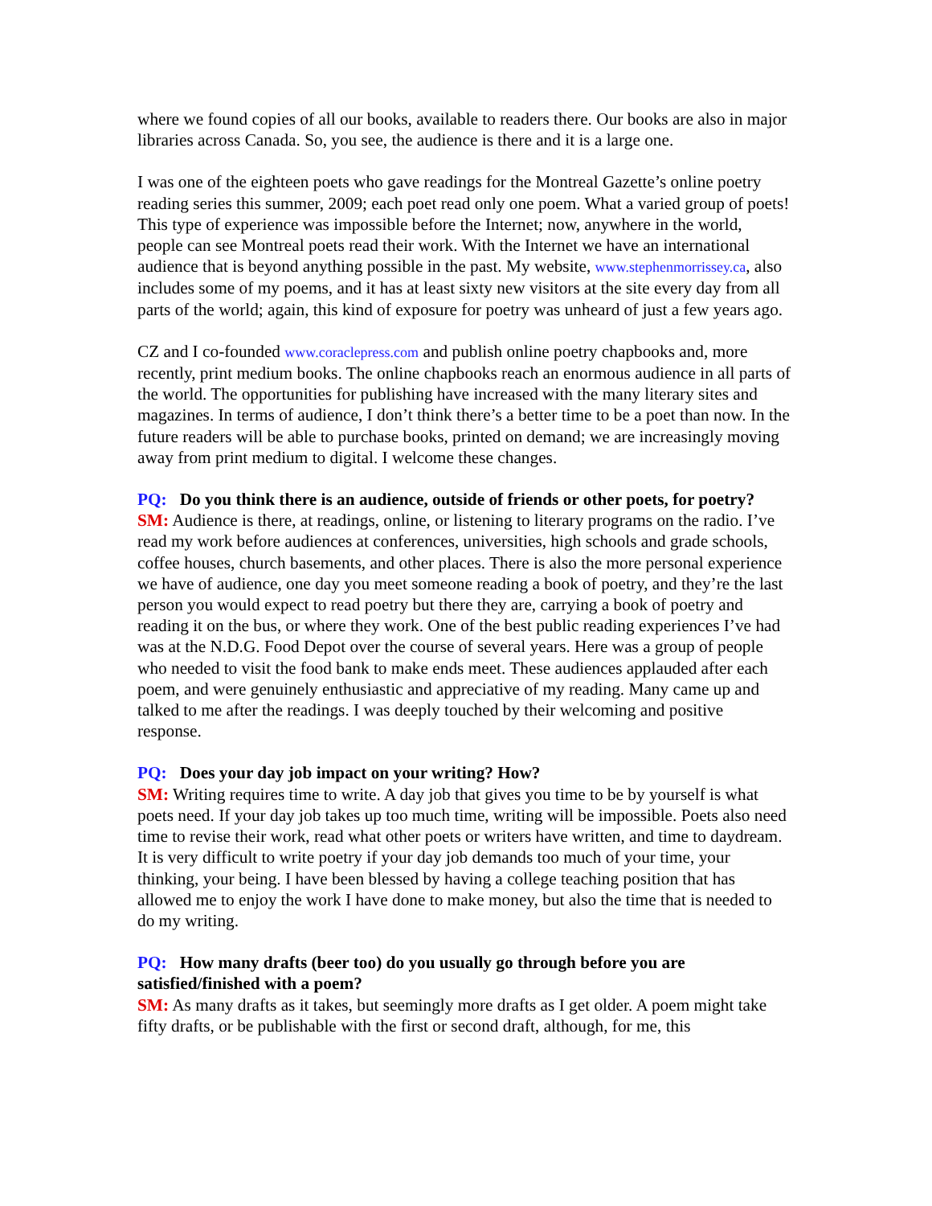where we found copies of all our books, available to readers there. Our books are also in major libraries across Canada. So, you see, the audience is there and it is a large one.
I was one of the eighteen poets who gave readings for the Montreal Gazette’s online poetry reading series this summer, 2009; each poet read only one poem. What a varied group of poets! This type of experience was impossible before the Internet; now, anywhere in the world, people can see Montreal poets read their work. With the Internet we have an international audience that is beyond anything possible in the past. My website, www.stephenmorrissey.ca, also includes some of my poems, and it has at least sixty new visitors at the site every day from all parts of the world; again, this kind of exposure for poetry was unheard of just a few years ago.
CZ and I co-founded www.coraclepress.com and publish online poetry chapbooks and, more recently, print medium books. The online chapbooks reach an enormous audience in all parts of the world. The opportunities for publishing have increased with the many literary sites and magazines. In terms of audience, I don’t think there’s a better time to be a poet than now. In the future readers will be able to purchase books, printed on demand; we are increasingly moving away from print medium to digital. I welcome these changes.
PQ: Do you think there is an audience, outside of friends or other poets, for poetry?
SM: Audience is there, at readings, online, or listening to literary programs on the radio. I’ve read my work before audiences at conferences, universities, high schools and grade schools, coffee houses, church basements, and other places. There is also the more personal experience we have of audience, one day you meet someone reading a book of poetry, and they’re the last person you would expect to read poetry but there they are, carrying a book of poetry and reading it on the bus, or where they work. One of the best public reading experiences I’ve had was at the N.D.G. Food Depot over the course of several years. Here was a group of people who needed to visit the food bank to make ends meet. These audiences applauded after each poem, and were genuinely enthusiastic and appreciative of my reading. Many came up and talked to me after the readings. I was deeply touched by their welcoming and positive response.
PQ: Does your day job impact on your writing? How?
SM: Writing requires time to write. A day job that gives you time to be by yourself is what poets need. If your day job takes up too much time, writing will be impossible. Poets also need time to revise their work, read what other poets or writers have written, and time to daydream. It is very difficult to write poetry if your day job demands too much of your time, your thinking, your being. I have been blessed by having a college teaching position that has allowed me to enjoy the work I have done to make money, but also the time that is needed to do my writing.
PQ: How many drafts (beer too) do you usually go through before you are satisfied/finished with a poem?
SM: As many drafts as it takes, but seemingly more drafts as I get older. A poem might take fifty drafts, or be publishable with the first or second draft, although, for me, this